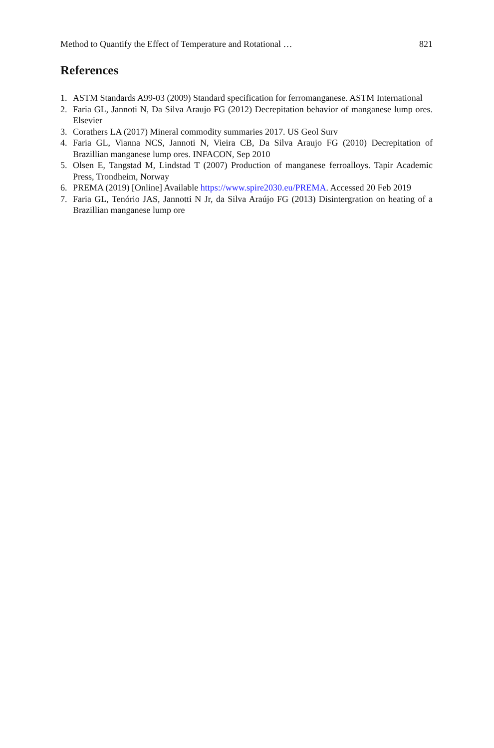Method to Quantify the Effect of Temperature and Rotational … 821
References
1. ASTM Standards A99-03 (2009) Standard specification for ferromanganese. ASTM International
2. Faria GL, Jannoti N, Da Silva Araujo FG (2012) Decrepitation behavior of manganese lump ores. Elsevier
3. Corathers LA (2017) Mineral commodity summaries 2017. US Geol Surv
4. Faria GL, Vianna NCS, Jannoti N, Vieira CB, Da Silva Araujo FG (2010) Decrepitation of Brazillian manganese lump ores. INFACON, Sep 2010
5. Olsen E, Tangstad M, Lindstad T (2007) Production of manganese ferroalloys. Tapir Academic Press, Trondheim, Norway
6. PREMA (2019) [Online] Available https://www.spire2030.eu/PREMA. Accessed 20 Feb 2019
7. Faria GL, Tenório JAS, Jannotti N Jr, da Silva Araújo FG (2013) Disintergration on heating of a Brazillian manganese lump ore